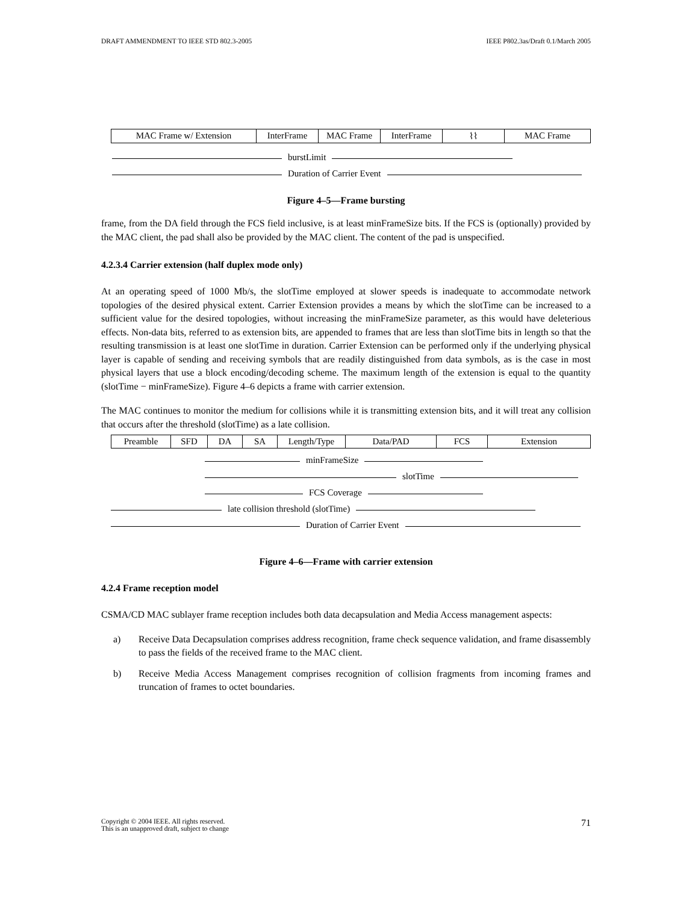DRAFT AMMENDMENT TO IEEE STD 802.3-2005 IEEE P802.3as/Draft 0.1/March 2005
MAC Frame w/ Extension InterFrame MAC Frame InterFrame ⌇⌇ MAC Frame
burstLimit
Duration of Carrier Event
Figure 4–5—Frame bursting
frame, from the DA field through the FCS field inclusive, is at least minFrameSize bits. If the FCS is (optionally) provided by the MAC client, the pad shall also be provided by the MAC client. The content of the pad is unspecified.
4.2.3.4 Carrier extension (half duplex mode only)
At an operating speed of 1000 Mb/s, the slotTime employed at slower speeds is inadequate to accommodate network topologies of the desired physical extent. Carrier Extension provides a means by which the slotTime can be increased to a sufficient value for the desired topologies, without increasing the minFrameSize parameter, as this would have deleterious effects. Non-data bits, referred to as extension bits, are appended to frames that are less than slotTime bits in length so that the resulting transmission is at least one slotTime in duration. Carrier Extension can be performed only if the underlying physical layer is capable of sending and receiving symbols that are readily distinguished from data symbols, as is the case in most physical layers that use a block encoding/decoding scheme. The maximum length of the extension is equal to the quantity (slotTime − minFrameSize). Figure 4–6 depicts a frame with carrier extension.
The MAC continues to monitor the medium for collisions while it is transmitting extension bits, and it will treat any collision that occurs after the threshold (slotTime) as a late collision.
Preamble SFD DA SA Length/Type Data/PAD FCS Extension
minFrameSize
slotTime
FCS Coverage
late collision threshold (slotTime)
Duration of Carrier Event
Figure 4–6—Frame with carrier extension
4.2.4 Frame reception model
CSMA/CD MAC sublayer frame reception includes both data decapsulation and Media Access management aspects:
a) Receive Data Decapsulation comprises address recognition, frame check sequence validation, and frame disassembly to pass the fields of the received frame to the MAC client.
b) Receive Media Access Management comprises recognition of collision fragments from incoming frames and truncation of frames to octet boundaries.
Copyright © 2004 IEEE. All rights reserved.
This is an unapproved draft, subject to change 71